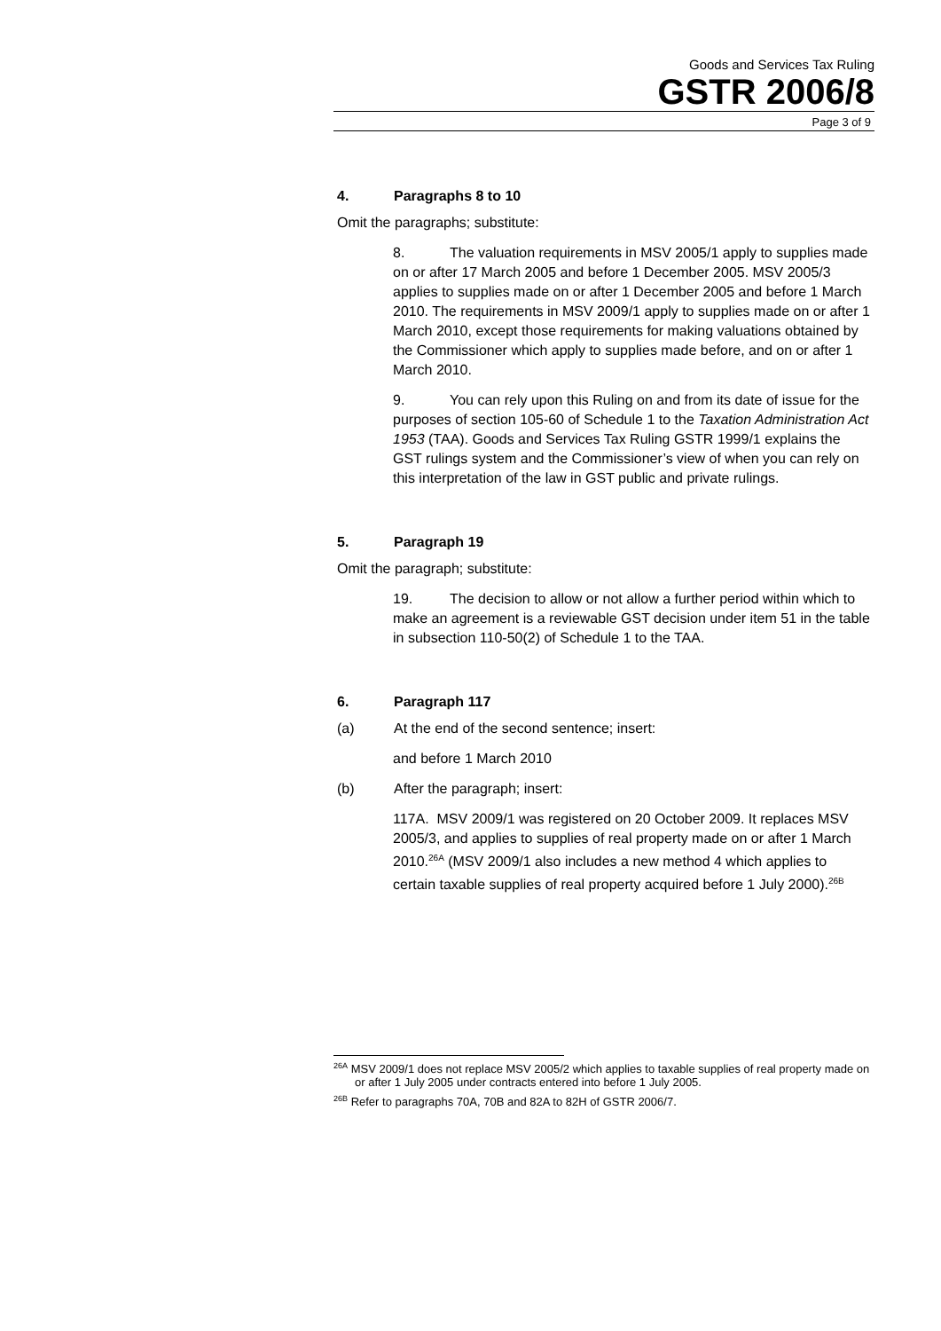Goods and Services Tax Ruling
GSTR 2006/8
Page 3 of 9
4. Paragraphs 8 to 10
Omit the paragraphs; substitute:
8. The valuation requirements in MSV 2005/1 apply to supplies made on or after 17 March 2005 and before 1 December 2005. MSV 2005/3 applies to supplies made on or after 1 December 2005 and before 1 March 2010. The requirements in MSV 2009/1 apply to supplies made on or after 1 March 2010, except those requirements for making valuations obtained by the Commissioner which apply to supplies made before, and on or after 1 March 2010.
9. You can rely upon this Ruling on and from its date of issue for the purposes of section 105-60 of Schedule 1 to the Taxation Administration Act 1953 (TAA). Goods and Services Tax Ruling GSTR 1999/1 explains the GST rulings system and the Commissioner’s view of when you can rely on this interpretation of the law in GST public and private rulings.
5. Paragraph 19
Omit the paragraph; substitute:
19. The decision to allow or not allow a further period within which to make an agreement is a reviewable GST decision under item 51 in the table in subsection 110-50(2) of Schedule 1 to the TAA.
6. Paragraph 117
(a) At the end of the second sentence; insert:
and before 1 March 2010
(b) After the paragraph; insert:
117A. MSV 2009/1 was registered on 20 October 2009. It replaces MSV 2005/3, and applies to supplies of real property made on or after 1 March 2010.<sup>26A</sup> (MSV 2009/1 also includes a new method 4 which applies to certain taxable supplies of real property acquired before 1 July 2000).<sup>26B</sup>
<sup>26A</sup> MSV 2009/1 does not replace MSV 2005/2 which applies to taxable supplies of real property made on or after 1 July 2005 under contracts entered into before 1 July 2005.
<sup>26B</sup> Refer to paragraphs 70A, 70B and 82A to 82H of GSTR 2006/7.